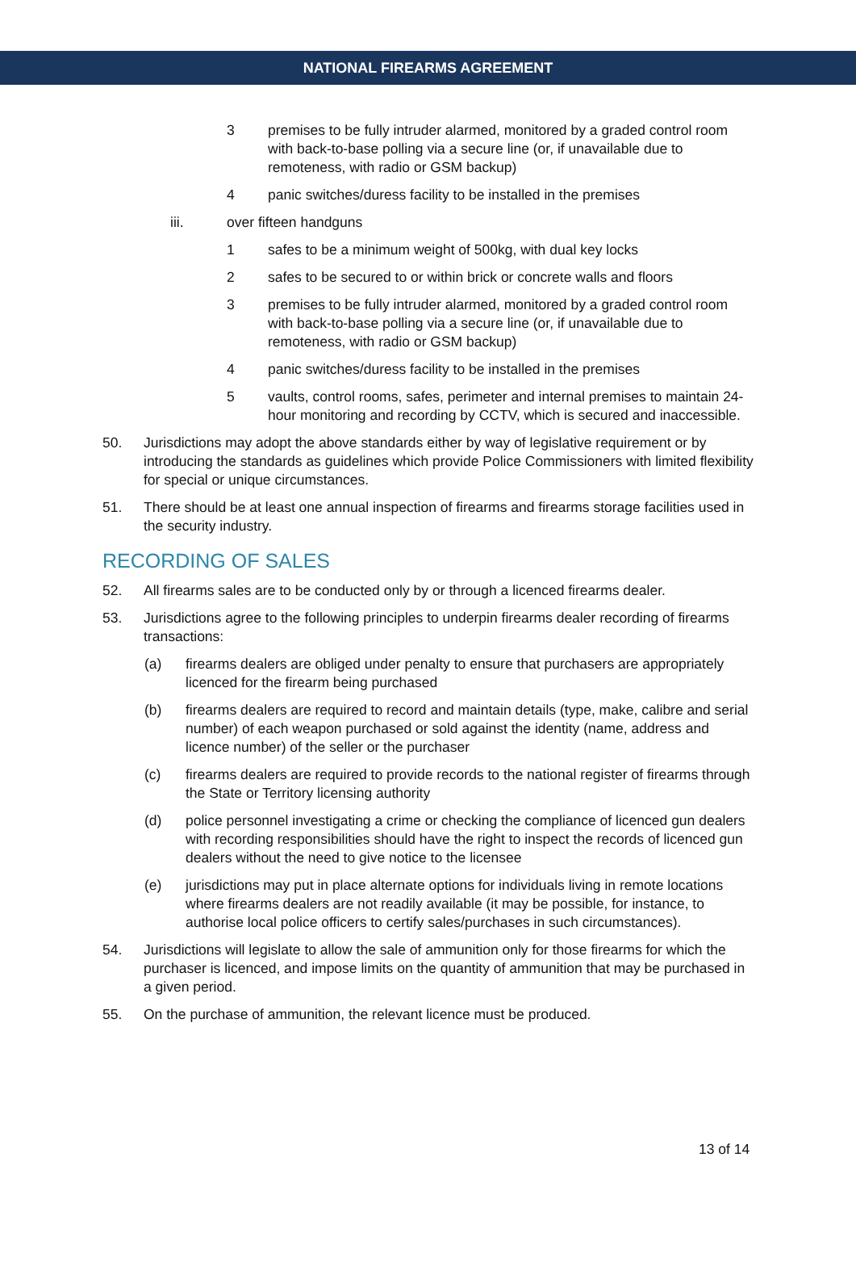NATIONAL FIREARMS AGREEMENT
3 premises to be fully intruder alarmed, monitored by a graded control room with back-to-base polling via a secure line (or, if unavailable due to remoteness, with radio or GSM backup)
4 panic switches/duress facility to be installed in the premises
iii. over fifteen handguns
1 safes to be a minimum weight of 500kg, with dual key locks
2 safes to be secured to or within brick or concrete walls and floors
3 premises to be fully intruder alarmed, monitored by a graded control room with back-to-base polling via a secure line (or, if unavailable due to remoteness, with radio or GSM backup)
4 panic switches/duress facility to be installed in the premises
5 vaults, control rooms, safes, perimeter and internal premises to maintain 24-hour monitoring and recording by CCTV, which is secured and inaccessible.
50. Jurisdictions may adopt the above standards either by way of legislative requirement or by introducing the standards as guidelines which provide Police Commissioners with limited flexibility for special or unique circumstances.
51. There should be at least one annual inspection of firearms and firearms storage facilities used in the security industry.
RECORDING OF SALES
52. All firearms sales are to be conducted only by or through a licenced firearms dealer.
53. Jurisdictions agree to the following principles to underpin firearms dealer recording of firearms transactions:
(a) firearms dealers are obliged under penalty to ensure that purchasers are appropriately licenced for the firearm being purchased
(b) firearms dealers are required to record and maintain details (type, make, calibre and serial number) of each weapon purchased or sold against the identity (name, address and licence number) of the seller or the purchaser
(c) firearms dealers are required to provide records to the national register of firearms through the State or Territory licensing authority
(d) police personnel investigating a crime or checking the compliance of licenced gun dealers with recording responsibilities should have the right to inspect the records of licenced gun dealers without the need to give notice to the licensee
(e) jurisdictions may put in place alternate options for individuals living in remote locations where firearms dealers are not readily available (it may be possible, for instance, to authorise local police officers to certify sales/purchases in such circumstances).
54. Jurisdictions will legislate to allow the sale of ammunition only for those firearms for which the purchaser is licenced, and impose limits on the quantity of ammunition that may be purchased in a given period.
55. On the purchase of ammunition, the relevant licence must be produced.
13 of 14